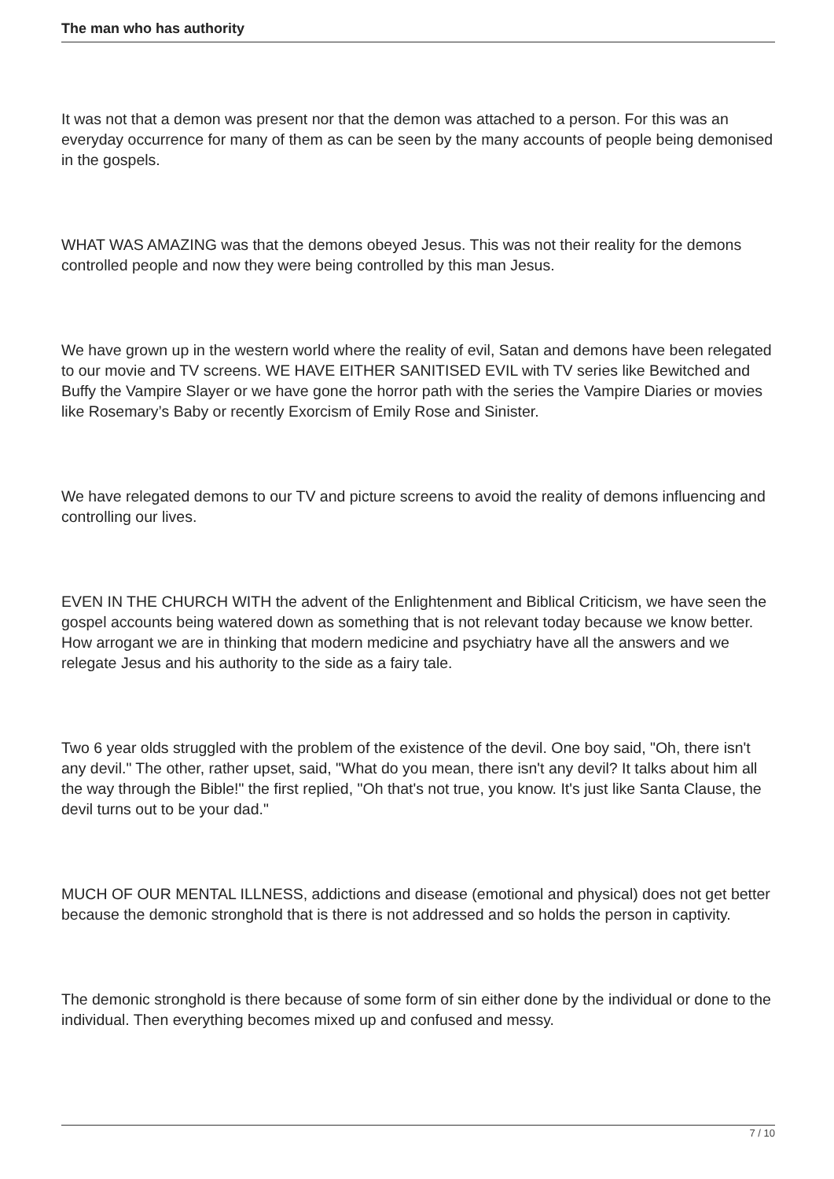The man who has authority
It was not that a demon was present nor that the demon was attached to a person. For this was an everyday occurrence for many of them as can be seen by the many accounts of people being demonised in the gospels.
WHAT WAS AMAZING was that the demons obeyed Jesus. This was not their reality for the demons controlled people and now they were being controlled by this man Jesus.
We have grown up in the western world where the reality of evil, Satan and demons have been relegated to our movie and TV screens. WE HAVE EITHER SANITISED EVIL with TV series like Bewitched and Buffy the Vampire Slayer or we have gone the horror path with the series the Vampire Diaries or movies like Rosemary’s Baby or recently Exorcism of Emily Rose and Sinister.
We have relegated demons to our TV and picture screens to avoid the reality of demons influencing and controlling our lives.
EVEN IN THE CHURCH WITH the advent of the Enlightenment and Biblical Criticism, we have seen the gospel accounts being watered down as something that is not relevant today because we know better. How arrogant we are in thinking that modern medicine and psychiatry have all the answers and we relegate Jesus and his authority to the side as a fairy tale.
Two 6 year olds struggled with the problem of the existence of the devil. One boy said, "Oh, there isn't any devil." The other, rather upset, said, "What do you mean, there isn't any devil? It talks about him all the way through the Bible!" the first replied, "Oh that's not true, you know. It's just like Santa Clause, the devil turns out to be your dad."
MUCH OF OUR MENTAL ILLNESS, addictions and disease (emotional and physical) does not get better because the demonic stronghold that is there is not addressed and so holds the person in captivity.
The demonic stronghold is there because of some form of sin either done by the individual or done to the individual. Then everything becomes mixed up and confused and messy.
7 / 10